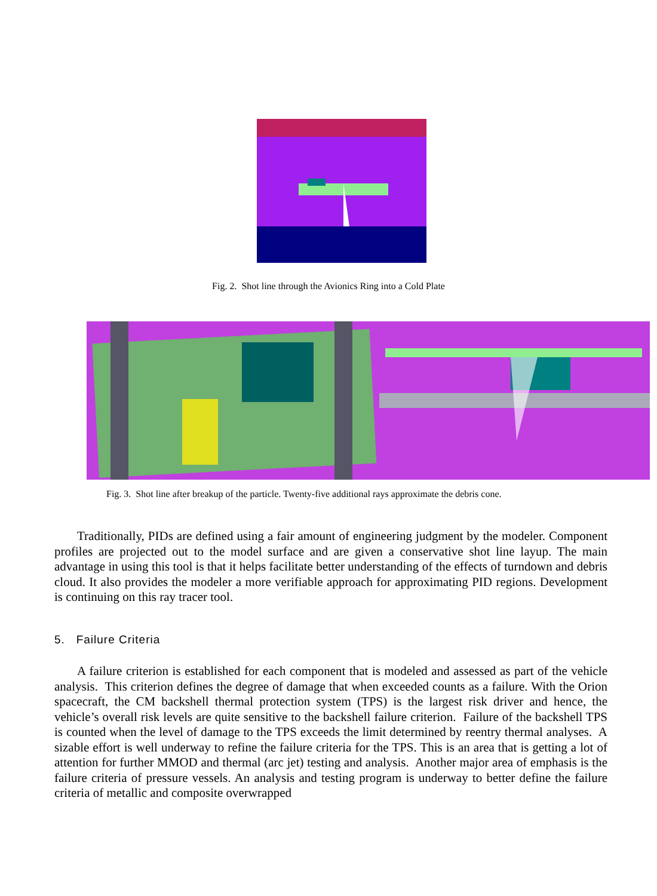Fig. 2. Shot line through the Avionics Ring into a Cold Plate
Fig. 3. Shot line after breakup of the particle. Twenty-five additional rays approximate the debris cone.
Traditionally, PIDs are defined using a fair amount of engineering judgment by the modeler. Component profiles are projected out to the model surface and are given a conservative shot line layup. The main advantage in using this tool is that it helps facilitate better understanding of the effects of turndown and debris cloud. It also provides the modeler a more verifiable approach for approximating PID regions. Development is continuing on this ray tracer tool.
5. Failure Criteria
A failure criterion is established for each component that is modeled and assessed as part of the vehicle analysis. This criterion defines the degree of damage that when exceeded counts as a failure. With the Orion spacecraft, the CM backshell thermal protection system (TPS) is the largest risk driver and hence, the vehicle’s overall risk levels are quite sensitive to the backshell failure criterion. Failure of the backshell TPS is counted when the level of damage to the TPS exceeds the limit determined by reentry thermal analyses. A sizable effort is well underway to refine the failure criteria for the TPS. This is an area that is getting a lot of attention for further MMOD and thermal (arc jet) testing and analysis. Another major area of emphasis is the failure criteria of pressure vessels. An analysis and testing program is underway to better define the failure criteria of metallic and composite overwrapped